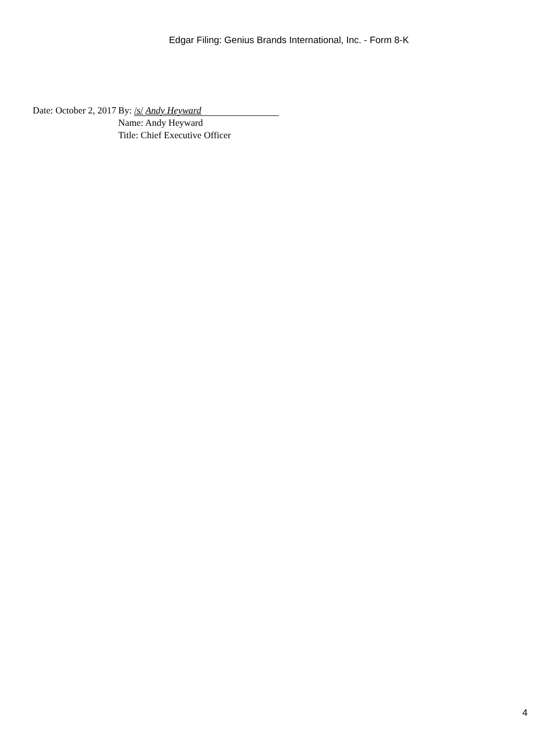Edgar Filing: Genius Brands International, Inc. - Form 8-K
| Date: October 2, 2017 | By: /s/ Andy Heyward |
| | Name: Andy Heyward |
| | Title: Chief Executive Officer |
4